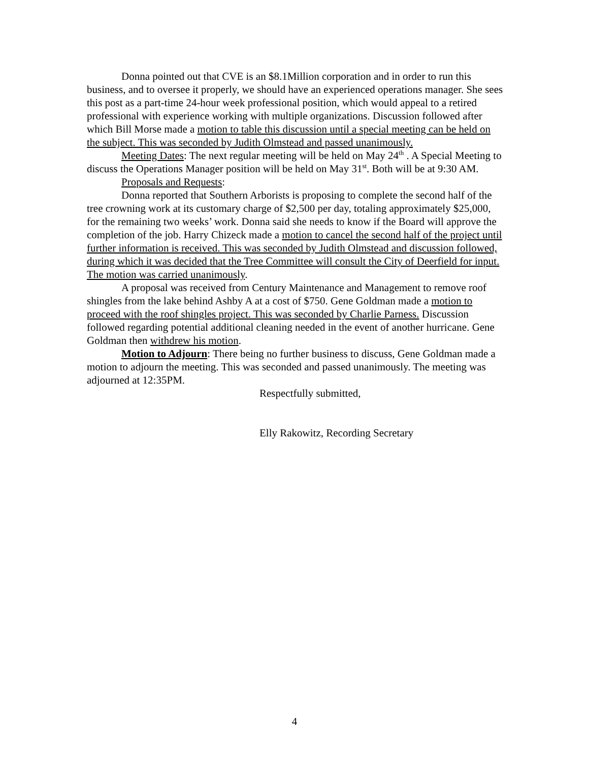Donna pointed out that CVE is an $8.1Million corporation and in order to run this business, and to oversee it properly, we should have an experienced operations manager. She sees this post as a part-time 24-hour week professional position, which would appeal to a retired professional with experience working with multiple organizations. Discussion followed after which Bill Morse made a motion to table this discussion until a special meeting can be held on the subject. This was seconded by Judith Olmstead and passed unanimously.
Meeting Dates: The next regular meeting will be held on May 24<sup>th</sup> . A Special Meeting to discuss the Operations Manager position will be held on May 31<sup>st</sup>. Both will be at 9:30 AM.
Proposals and Requests:
Donna reported that Southern Arborists is proposing to complete the second half of the tree crowning work at its customary charge of $2,500 per day, totaling approximately $25,000, for the remaining two weeks’ work. Donna said she needs to know if the Board will approve the completion of the job. Harry Chizeck made a motion to cancel the second half of the project until further information is received. This was seconded by Judith Olmstead and discussion followed, during which it was decided that the Tree Committee will consult the City of Deerfield for input. The motion was carried unanimously.
A proposal was received from Century Maintenance and Management to remove roof shingles from the lake behind Ashby A at a cost of $750. Gene Goldman made a motion to proceed with the roof shingles project. This was seconded by Charlie Parness. Discussion followed regarding potential additional cleaning needed in the event of another hurricane. Gene Goldman then withdrew his motion.
Motion to Adjourn: There being no further business to discuss, Gene Goldman made a motion to adjourn the meeting. This was seconded and passed unanimously. The meeting was adjourned at 12:35PM.
Respectfully submitted,
Elly Rakowitz, Recording Secretary
4